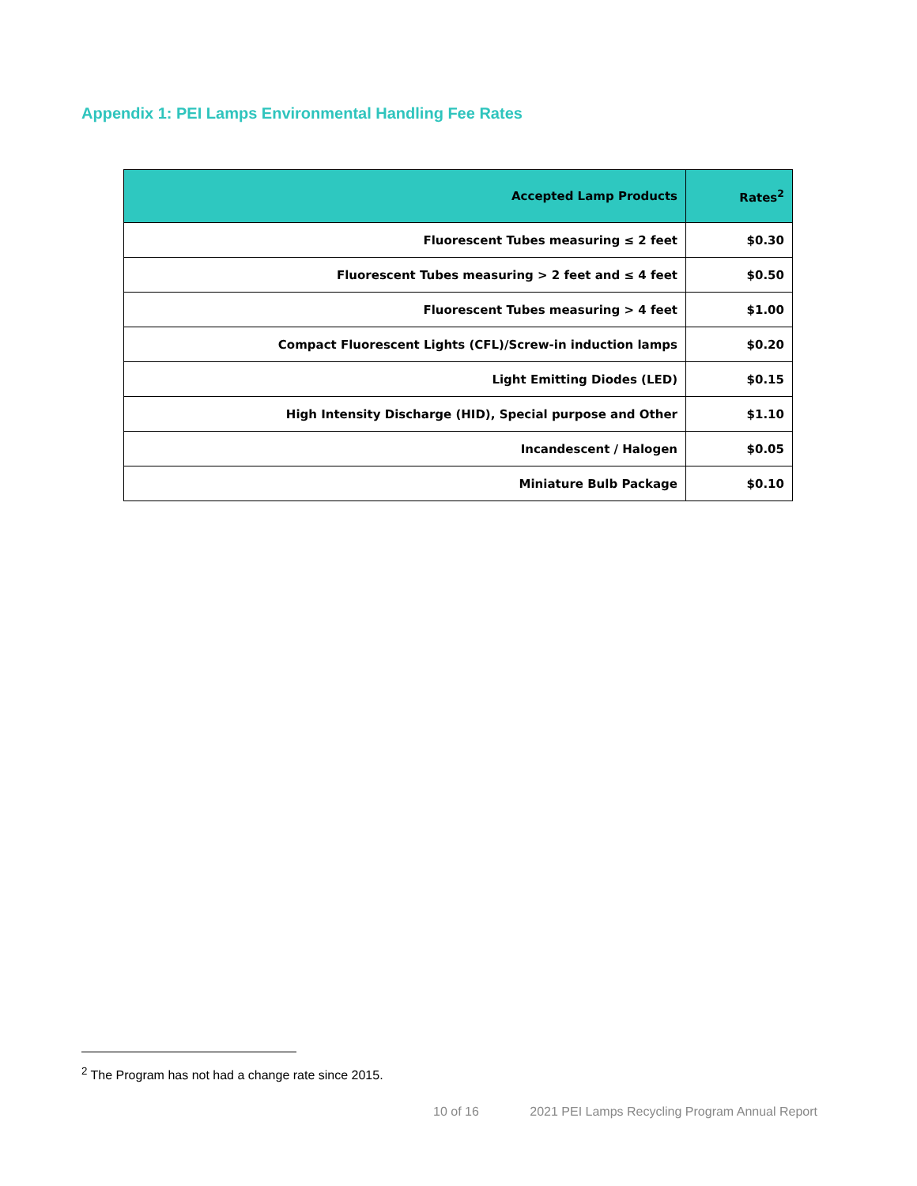Appendix 1: PEI Lamps Environmental Handling Fee Rates
| Accepted Lamp Products | Rates<sup>2</sup> |
| --- | --- |
| Fluorescent Tubes measuring ≤ 2 feet | $0.30 |
| Fluorescent Tubes measuring > 2 feet and ≤ 4 feet | $0.50 |
| Fluorescent Tubes measuring > 4 feet | $1.00 |
| Compact Fluorescent Lights (CFL)/Screw-in induction lamps | $0.20 |
| Light Emitting Diodes (LED) | $0.15 |
| High Intensity Discharge (HID), Special purpose and Other | $1.10 |
| Incandescent / Halogen | $0.05 |
| Miniature Bulb Package | $0.10 |
<sup>2</sup> The Program has not had a change rate since 2015.
10 of 16 2021 PEI Lamps Recycling Program Annual Report